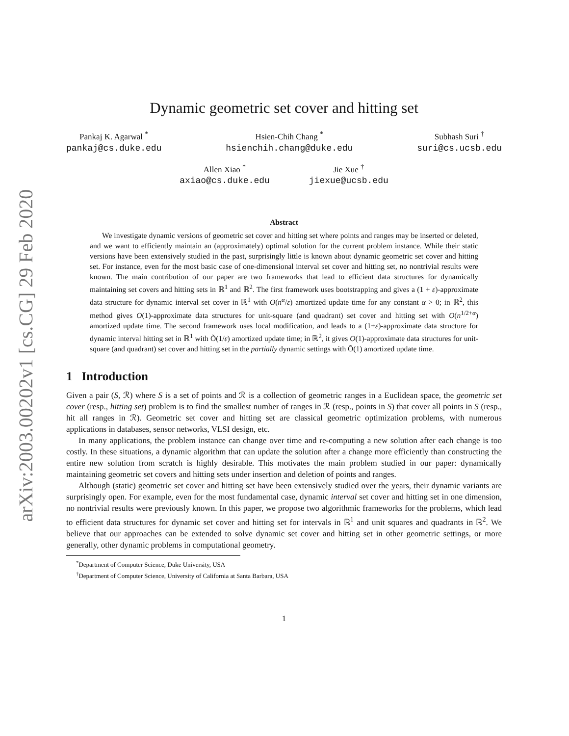arXiv:2003.00202v1 [cs.CG] 29 Feb 2020
Dynamic geometric set cover and hitting set
Pankaj K. Agarwal <sup>*</sup>
pankaj@cs.duke.edu
Hsien-Chih Chang <sup>*</sup>
hsienchih.chang@duke.edu
Subhash Suri <sup>†</sup>
suri@cs.ucsb.edu
Allen Xiao <sup>*</sup>
axiao@cs.duke.edu
Jie Xue <sup>†</sup>
jiexue@ucsb.edu
Abstract
We investigate dynamic versions of geometric set cover and hitting set where points and ranges may be inserted or deleted, and we want to efficiently maintain an (approximately) optimal solution for the current problem instance. While their static versions have been extensively studied in the past, surprisingly little is known about dynamic geometric set cover and hitting set. For instance, even for the most basic case of one-dimensional interval set cover and hitting set, no nontrivial results were known. The main contribution of our paper are two frameworks that lead to efficient data structures for dynamically maintaining set covers and hitting sets in ℝ<sup>1</sup> and ℝ<sup>2</sup>. The first framework uses bootstrapping and gives a (1 + ε)-approximate data structure for dynamic interval set cover in ℝ<sup>1</sup> with O(n<sup>α</sup>/ε) amortized update time for any constant α > 0; in ℝ<sup>2</sup>, this method gives O(1)-approximate data structures for unit-square (and quadrant) set cover and hitting set with O(n<sup>1/2+α</sup>) amortized update time. The second framework uses local modification, and leads to a (1+ε)-approximate data structure for dynamic interval hitting set in ℝ<sup>1</sup> with Õ(1/ε) amortized update time; in ℝ<sup>2</sup>, it gives O(1)-approximate data structures for unit-square (and quadrant) set cover and hitting set in the partially dynamic settings with Õ(1) amortized update time.
1 Introduction
Given a pair (S, ℛ) where S is a set of points and ℛ is a collection of geometric ranges in a Euclidean space, the geometric set cover (resp., hitting set) problem is to find the smallest number of ranges in ℛ (resp., points in S) that cover all points in S (resp., hit all ranges in ℛ). Geometric set cover and hitting set are classical geometric optimization problems, with numerous applications in databases, sensor networks, VLSI design, etc.
In many applications, the problem instance can change over time and re-computing a new solution after each change is too costly. In these situations, a dynamic algorithm that can update the solution after a change more efficiently than constructing the entire new solution from scratch is highly desirable. This motivates the main problem studied in our paper: dynamically maintaining geometric set covers and hitting sets under insertion and deletion of points and ranges.
Although (static) geometric set cover and hitting set have been extensively studied over the years, their dynamic variants are surprisingly open. For example, even for the most fundamental case, dynamic interval set cover and hitting set in one dimension, no nontrivial results were previously known. In this paper, we propose two algorithmic frameworks for the problems, which lead to efficient data structures for dynamic set cover and hitting set for intervals in ℝ<sup>1</sup> and unit squares and quadrants in ℝ<sup>2</sup>. We believe that our approaches can be extended to solve dynamic set cover and hitting set in other geometric settings, or more generally, other dynamic problems in computational geometry.
<sup>*</sup> Department of Computer Science, Duke University, USA
<sup>†</sup> Department of Computer Science, University of California at Santa Barbara, USA
1